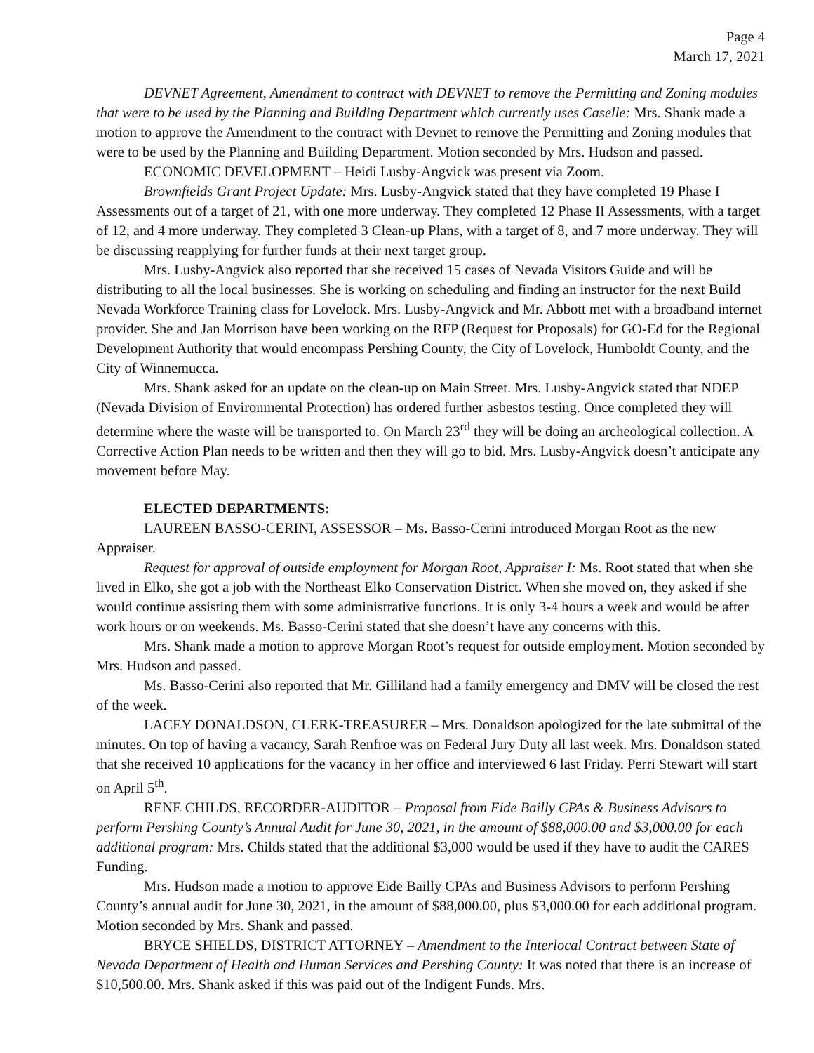Page 4
March 17, 2021
DEVNET Agreement, Amendment to contract with DEVNET to remove the Permitting and Zoning modules that were to be used by the Planning and Building Department which currently uses Caselle: Mrs. Shank made a motion to approve the Amendment to the contract with Devnet to remove the Permitting and Zoning modules that were to be used by the Planning and Building Department. Motion seconded by Mrs. Hudson and passed.
ECONOMIC DEVELOPMENT – Heidi Lusby-Angvick was present via Zoom.
Brownfields Grant Project Update: Mrs. Lusby-Angvick stated that they have completed 19 Phase I Assessments out of a target of 21, with one more underway. They completed 12 Phase II Assessments, with a target of 12, and 4 more underway. They completed 3 Clean-up Plans, with a target of 8, and 7 more underway. They will be discussing reapplying for further funds at their next target group.
Mrs. Lusby-Angvick also reported that she received 15 cases of Nevada Visitors Guide and will be distributing to all the local businesses. She is working on scheduling and finding an instructor for the next Build Nevada Workforce Training class for Lovelock. Mrs. Lusby-Angvick and Mr. Abbott met with a broadband internet provider. She and Jan Morrison have been working on the RFP (Request for Proposals) for GO-Ed for the Regional Development Authority that would encompass Pershing County, the City of Lovelock, Humboldt County, and the City of Winnemucca.
Mrs. Shank asked for an update on the clean-up on Main Street. Mrs. Lusby-Angvick stated that NDEP (Nevada Division of Environmental Protection) has ordered further asbestos testing. Once completed they will determine where the waste will be transported to. On March 23<sup>rd</sup> they will be doing an archeological collection. A Corrective Action Plan needs to be written and then they will go to bid. Mrs. Lusby-Angvick doesn’t anticipate any movement before May.
ELECTED DEPARTMENTS:
LAUREEN BASSO-CERINI, ASSESSOR – Ms. Basso-Cerini introduced Morgan Root as the new Appraiser.
Request for approval of outside employment for Morgan Root, Appraiser I: Ms. Root stated that when she lived in Elko, she got a job with the Northeast Elko Conservation District. When she moved on, they asked if she would continue assisting them with some administrative functions. It is only 3-4 hours a week and would be after work hours or on weekends. Ms. Basso-Cerini stated that she doesn’t have any concerns with this.
Mrs. Shank made a motion to approve Morgan Root’s request for outside employment. Motion seconded by Mrs. Hudson and passed.
Ms. Basso-Cerini also reported that Mr. Gilliland had a family emergency and DMV will be closed the rest of the week.
LACEY DONALDSON, CLERK-TREASURER – Mrs. Donaldson apologized for the late submittal of the minutes. On top of having a vacancy, Sarah Renfroe was on Federal Jury Duty all last week. Mrs. Donaldson stated that she received 10 applications for the vacancy in her office and interviewed 6 last Friday. Perri Stewart will start on April 5<sup>th</sup>.
RENE CHILDS, RECORDER-AUDITOR – Proposal from Eide Bailly CPAs & Business Advisors to perform Pershing County’s Annual Audit for June 30, 2021, in the amount of $88,000.00 and $3,000.00 for each additional program: Mrs. Childs stated that the additional $3,000 would be used if they have to audit the CARES Funding.
Mrs. Hudson made a motion to approve Eide Bailly CPAs and Business Advisors to perform Pershing County’s annual audit for June 30, 2021, in the amount of $88,000.00, plus $3,000.00 for each additional program. Motion seconded by Mrs. Shank and passed.
BRYCE SHIELDS, DISTRICT ATTORNEY – Amendment to the Interlocal Contract between State of Nevada Department of Health and Human Services and Pershing County: It was noted that there is an increase of $10,500.00. Mrs. Shank asked if this was paid out of the Indigent Funds. Mrs.